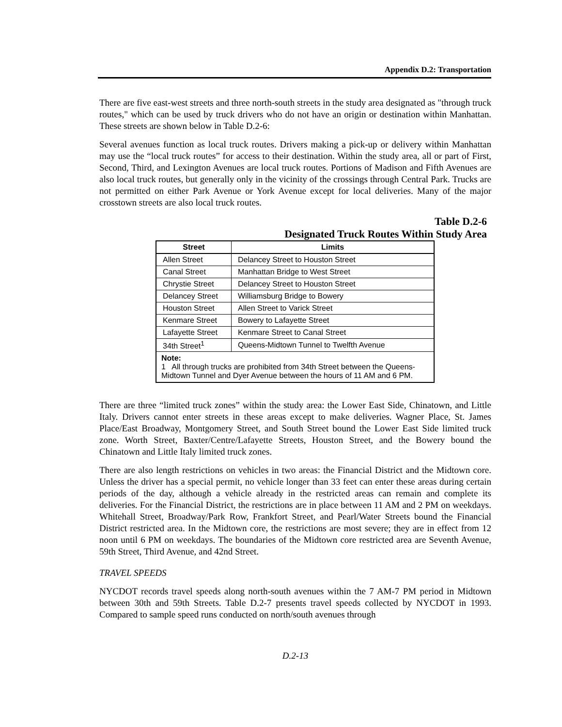Appendix D.2: Transportation
There are five east-west streets and three north-south streets in the study area designated as "through truck routes," which can be used by truck drivers who do not have an origin or destination within Manhattan. These streets are shown below in Table D.2-6:
Several avenues function as local truck routes. Drivers making a pick-up or delivery within Manhattan may use the “local truck routes” for access to their destination. Within the study area, all or part of First, Second, Third, and Lexington Avenues are local truck routes. Portions of Madison and Fifth Avenues are also local truck routes, but generally only in the vicinity of the crossings through Central Park. Trucks are not permitted on either Park Avenue or York Avenue except for local deliveries. Many of the major crosstown streets are also local truck routes.
Table D.2-6
Designated Truck Routes Within Study Area
| Street | Limits |
| --- | --- |
| Allen Street | Delancey Street to Houston Street |
| Canal Street | Manhattan Bridge to West Street |
| Chrystie Street | Delancey Street to Houston Street |
| Delancey Street | Williamsburg Bridge to Bowery |
| Houston Street | Allen Street to Varick Street |
| Kenmare Street | Bowery to Lafayette Street |
| Lafayette Street | Kenmare Street to Canal Street |
| 34th Street<sup>1</sup> | Queens-Midtown Tunnel to Twelfth Avenue |
| Note: 1 All through trucks are prohibited from 34th Street between the Queens-Midtown Tunnel and Dyer Avenue between the hours of 11 AM and 6 PM. | |
There are three “limited truck zones” within the study area: the Lower East Side, Chinatown, and Little Italy. Drivers cannot enter streets in these areas except to make deliveries. Wagner Place, St. James Place/East Broadway, Montgomery Street, and South Street bound the Lower East Side limited truck zone. Worth Street, Baxter/Centre/Lafayette Streets, Houston Street, and the Bowery bound the Chinatown and Little Italy limited truck zones.
There are also length restrictions on vehicles in two areas: the Financial District and the Midtown core. Unless the driver has a special permit, no vehicle longer than 33 feet can enter these areas during certain periods of the day, although a vehicle already in the restricted areas can remain and complete its deliveries. For the Financial District, the restrictions are in place between 11 AM and 2 PM on weekdays. Whitehall Street, Broadway/Park Row, Frankfort Street, and Pearl/Water Streets bound the Financial District restricted area. In the Midtown core, the restrictions are most severe; they are in effect from 12 noon until 6 PM on weekdays. The boundaries of the Midtown core restricted area are Seventh Avenue, 59th Street, Third Avenue, and 42nd Street.
TRAVEL SPEEDS
NYCDOT records travel speeds along north-south avenues within the 7 AM-7 PM period in Midtown between 30th and 59th Streets. Table D.2-7 presents travel speeds collected by NYCDOT in 1993. Compared to sample speed runs conducted on north/south avenues through
D.2-13